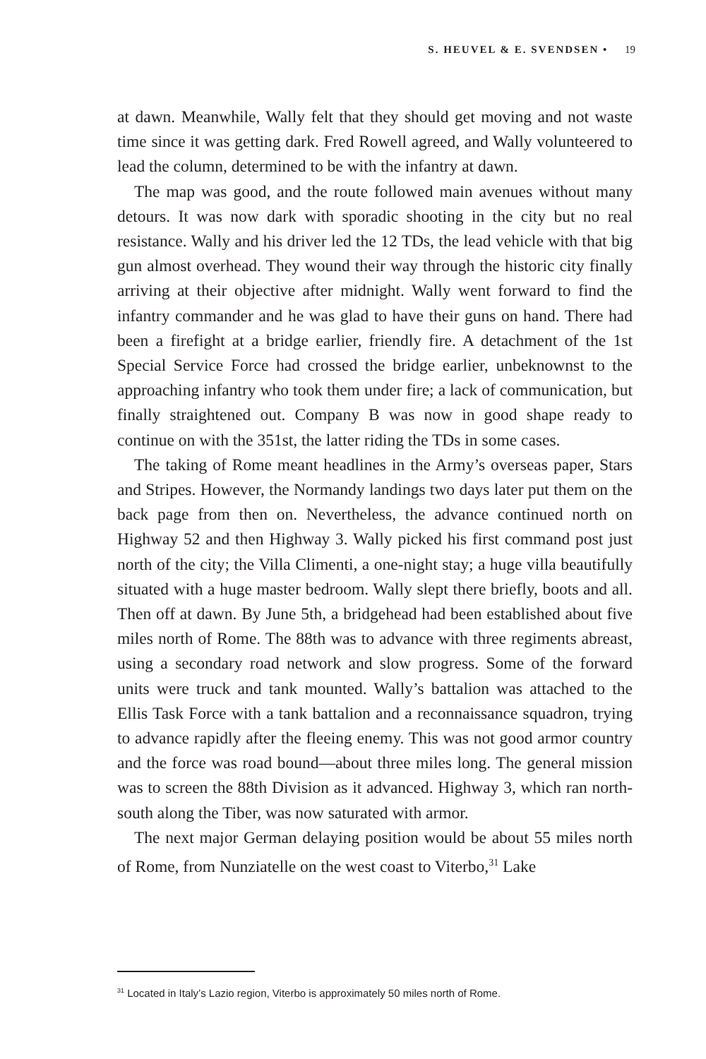S. HEUVEL & E. SVENDSEN • 19
at dawn. Meanwhile, Wally felt that they should get moving and not waste time since it was getting dark. Fred Rowell agreed, and Wally volunteered to lead the column, determined to be with the infantry at dawn.
The map was good, and the route followed main avenues without many detours. It was now dark with sporadic shooting in the city but no real resistance. Wally and his driver led the 12 TDs, the lead vehicle with that big gun almost overhead. They wound their way through the historic city finally arriving at their objective after midnight. Wally went forward to find the infantry commander and he was glad to have their guns on hand. There had been a firefight at a bridge earlier, friendly fire. A detachment of the 1st Special Service Force had crossed the bridge earlier, unbeknownst to the approaching infantry who took them under fire; a lack of communication, but finally straightened out. Company B was now in good shape ready to continue on with the 351st, the latter riding the TDs in some cases.
The taking of Rome meant headlines in the Army’s overseas paper, Stars and Stripes. However, the Normandy landings two days later put them on the back page from then on. Nevertheless, the advance continued north on Highway 52 and then Highway 3. Wally picked his first command post just north of the city; the Villa Climenti, a one-night stay; a huge villa beautifully situated with a huge master bedroom. Wally slept there briefly, boots and all. Then off at dawn. By June 5th, a bridgehead had been established about five miles north of Rome. The 88th was to advance with three regiments abreast, using a secondary road network and slow progress. Some of the forward units were truck and tank mounted. Wally’s battalion was attached to the Ellis Task Force with a tank battalion and a reconnaissance squadron, trying to advance rapidly after the fleeing enemy. This was not good armor country and the force was road bound—about three miles long. The general mission was to screen the 88th Division as it advanced. Highway 3, which ran north-south along the Tiber, was now saturated with armor.
The next major German delaying position would be about 55 miles north of Rome, from Nunziatelle on the west coast to Viterbo,<sup>31</sup> Lake
<sup>31</sup> Located in Italy’s Lazio region, Viterbo is approximately 50 miles north of Rome.